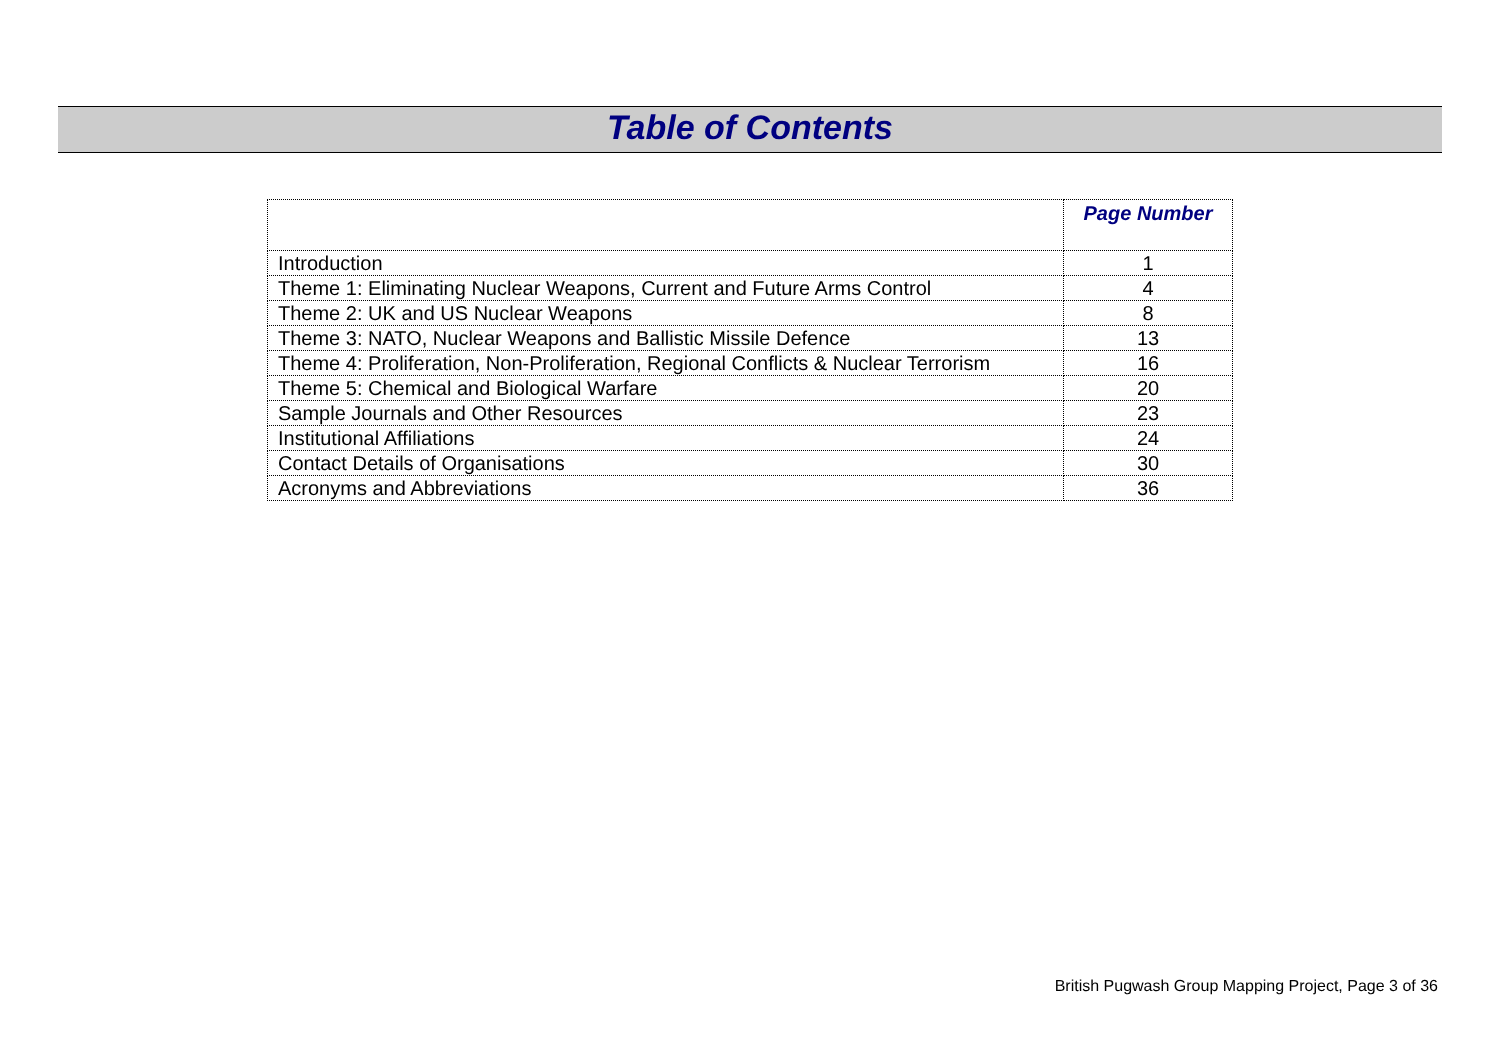Table of Contents
| | Page Number |
| --- | --- |
| Introduction | 1 |
| Theme 1: Eliminating Nuclear Weapons, Current and Future Arms Control | 4 |
| Theme 2: UK and US Nuclear Weapons | 8 |
| Theme 3: NATO, Nuclear Weapons and Ballistic Missile Defence | 13 |
| Theme 4: Proliferation, Non-Proliferation, Regional Conflicts & Nuclear Terrorism | 16 |
| Theme 5: Chemical and Biological Warfare | 20 |
| Sample Journals and Other Resources | 23 |
| Institutional Affiliations | 24 |
| Contact Details of Organisations | 30 |
| Acronyms and Abbreviations | 36 |
British Pugwash Group Mapping Project, Page 3 of 36